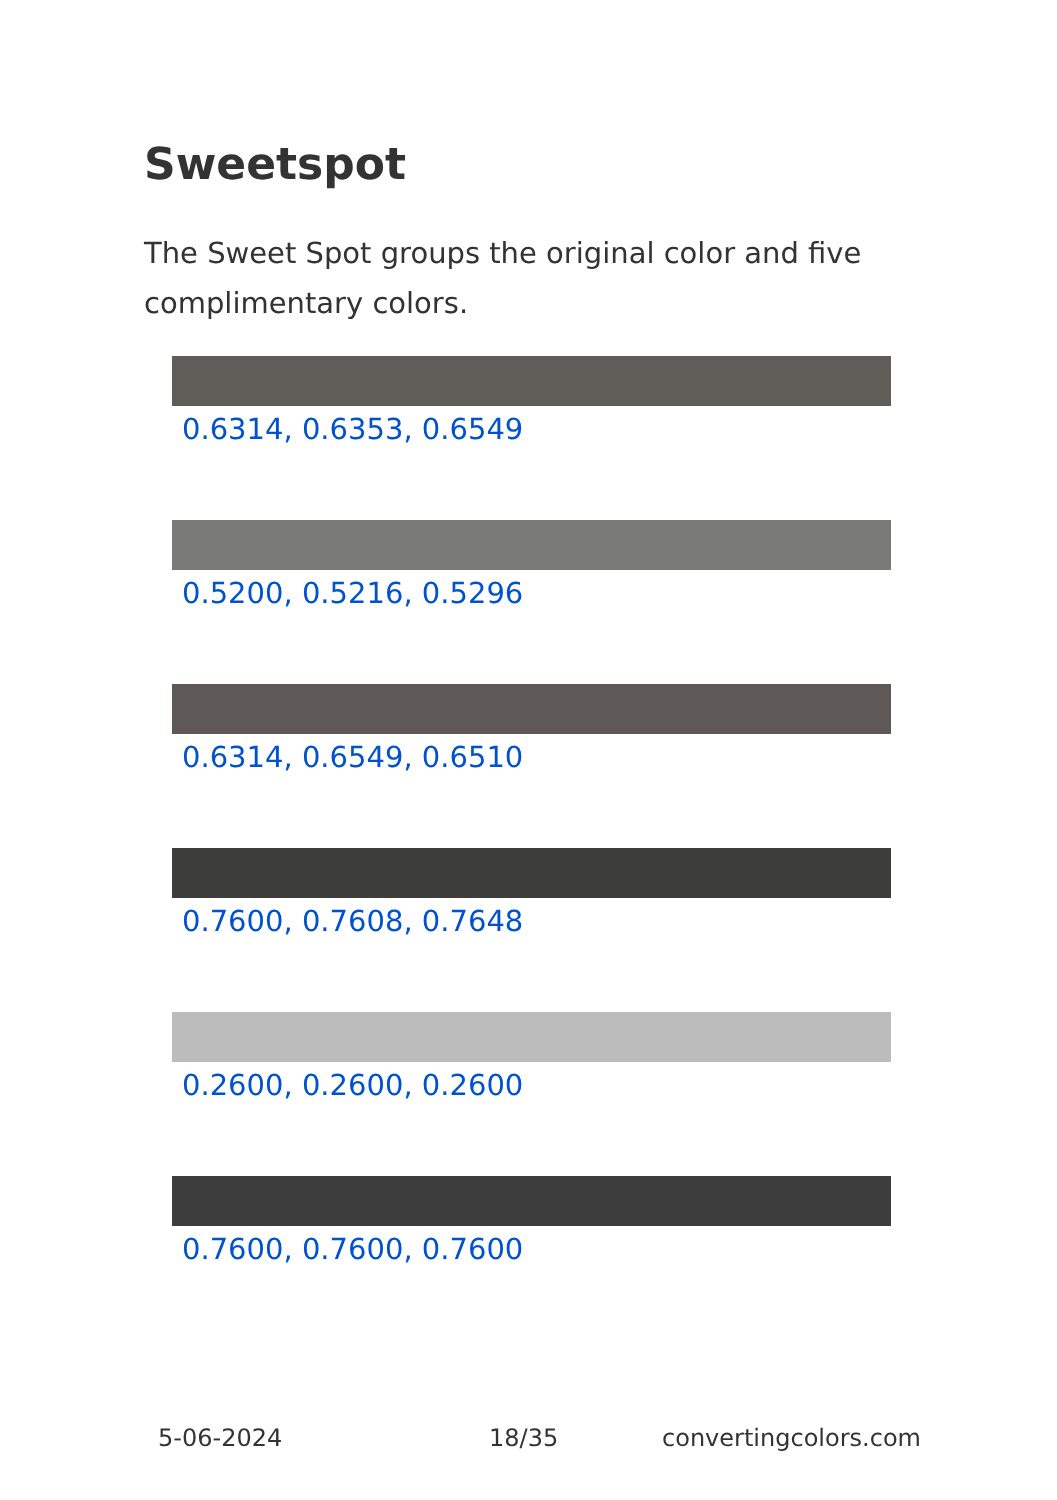Sweetspot
The Sweet Spot groups the original color and five complimentary colors.
0.6314, 0.6353, 0.6549
0.5200, 0.5216, 0.5296
0.6314, 0.6549, 0.6510
0.7600, 0.7608, 0.7648
0.2600, 0.2600, 0.2600
0.7600, 0.7600, 0.7600
5-06-2024 18/35 convertingcolors.com